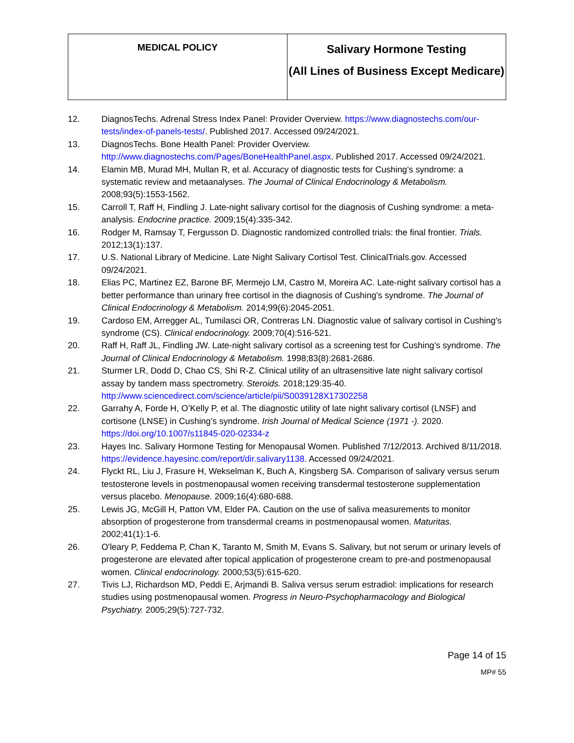| MEDICAL POLICY | Salivary Hormone Testing (All Lines of Business Except Medicare) |
12. DiagnosTechs. Adrenal Stress Index Panel: Provider Overview. https://www.diagnostechs.com/our-tests/index-of-panels-tests/. Published 2017. Accessed 09/24/2021.
13. DiagnosTechs. Bone Health Panel: Provider Overview. http://www.diagnostechs.com/Pages/BoneHealthPanel.aspx. Published 2017. Accessed 09/24/2021.
14. Elamin MB, Murad MH, Mullan R, et al. Accuracy of diagnostic tests for Cushing’s syndrome: a systematic review and metaanalyses. The Journal of Clinical Endocrinology & Metabolism. 2008;93(5):1553-1562.
15. Carroll T, Raff H, Findling J. Late-night salivary cortisol for the diagnosis of Cushing syndrome: a meta-analysis. Endocrine practice. 2009;15(4):335-342.
16. Rodger M, Ramsay T, Fergusson D. Diagnostic randomized controlled trials: the final frontier. Trials. 2012;13(1):137.
17. U.S. National Library of Medicine. Late Night Salivary Cortisol Test. ClinicalTrials.gov. Accessed 09/24/2021.
18. Elias PC, Martinez EZ, Barone BF, Mermejo LM, Castro M, Moreira AC. Late-night salivary cortisol has a better performance than urinary free cortisol in the diagnosis of Cushing's syndrome. The Journal of Clinical Endocrinology & Metabolism. 2014;99(6):2045-2051.
19. Cardoso EM, Arregger AL, Tumilasci OR, Contreras LN. Diagnostic value of salivary cortisol in Cushing's syndrome (CS). Clinical endocrinology. 2009;70(4):516-521.
20. Raff H, Raff JL, Findling JW. Late-night salivary cortisol as a screening test for Cushing’s syndrome. The Journal of Clinical Endocrinology & Metabolism. 1998;83(8):2681-2686.
21. Sturmer LR, Dodd D, Chao CS, Shi R-Z. Clinical utility of an ultrasensitive late night salivary cortisol assay by tandem mass spectrometry. Steroids. 2018;129:35-40. http://www.sciencedirect.com/science/article/pii/S0039128X17302258
22. Garrahy A, Forde H, O’Kelly P, et al. The diagnostic utility of late night salivary cortisol (LNSF) and cortisone (LNSE) in Cushing’s syndrome. Irish Journal of Medical Science (1971 -). 2020. https://doi.org/10.1007/s11845-020-02334-z
23. Hayes Inc. Salivary Hormone Testing for Menopausal Women. Published 7/12/2013. Archived 8/11/2018. https://evidence.hayesinc.com/report/dir.salivary1138. Accessed 09/24/2021.
24. Flyckt RL, Liu J, Frasure H, Wekselman K, Buch A, Kingsberg SA. Comparison of salivary versus serum testosterone levels in postmenopausal women receiving transdermal testosterone supplementation versus placebo. Menopause. 2009;16(4):680-688.
25. Lewis JG, McGill H, Patton VM, Elder PA. Caution on the use of saliva measurements to monitor absorption of progesterone from transdermal creams in postmenopausal women. Maturitas. 2002;41(1):1-6.
26. O'leary P, Feddema P, Chan K, Taranto M, Smith M, Evans S. Salivary, but not serum or urinary levels of progesterone are elevated after topical application of progesterone cream to pre-and postmenopausal women. Clinical endocrinology. 2000;53(5):615-620.
27. Tivis LJ, Richardson MD, Peddi E, Arjmandi B. Saliva versus serum estradiol: implications for research studies using postmenopausal women. Progress in Neuro-Psychopharmacology and Biological Psychiatry. 2005;29(5):727-732.
Page 14 of 15
MP# 55